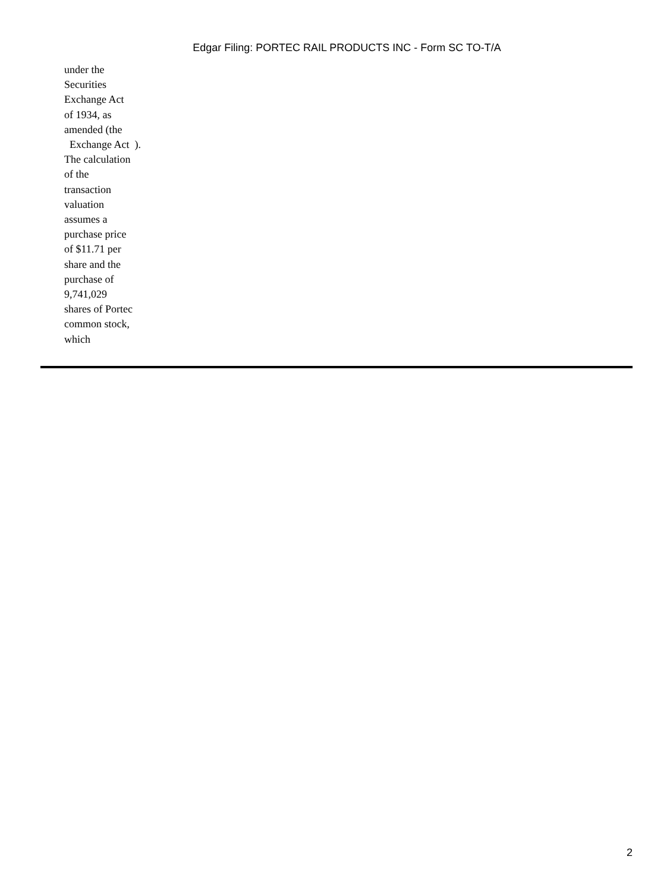Edgar Filing: PORTEC RAIL PRODUCTS INC - Form SC TO-T/A
under the
Securities
Exchange Act
of 1934, as
amended (the
Exchange Act ).
The calculation
of the
transaction
valuation
assumes a
purchase price
of $11.71 per
share and the
purchase of
9,741,029
shares of Portec
common stock,
which
2